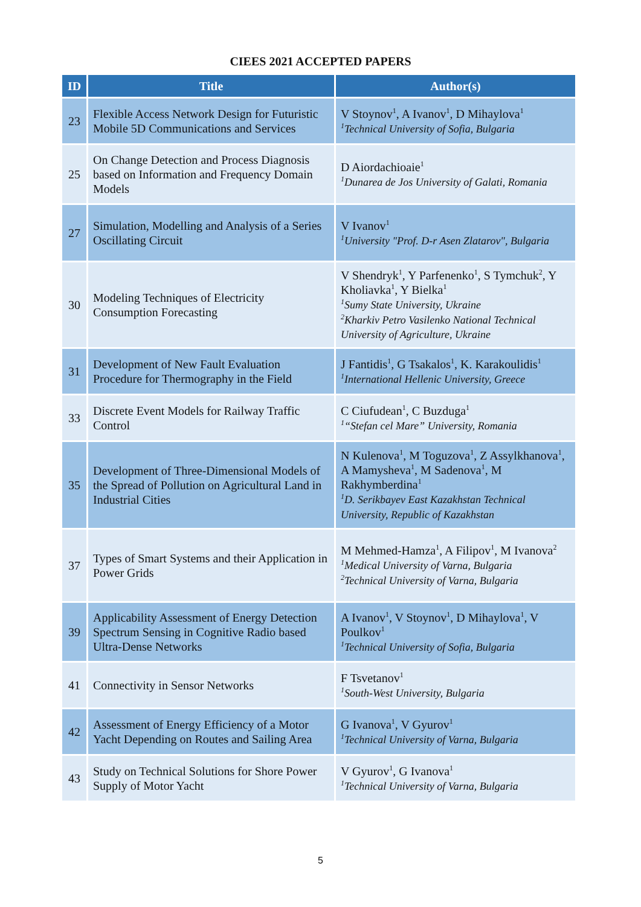CIEES 2021 ACCEPTED PAPERS
| ID | Title | Author(s) |
| --- | --- | --- |
| 23 | Flexible Access Network Design for Futuristic Mobile 5D Communications and Services | V Stoynov<sup>1</sup>, A Ivanov<sup>1</sup>, D Mihaylova<sup>1</sup> <sup>1</sup> Technical University of Sofia, Bulgaria |
| 25 | On Change Detection and Process Diagnosis based on Information and Frequency Domain Models | D Aiordachioaie<sup>1</sup> <sup>1</sup> Dunarea de Jos University of Galati, Romania |
| 27 | Simulation, Modelling and Analysis of a Series Oscillating Circuit | V Ivanov<sup>1</sup> <sup>1</sup> University "Prof. D-r Asen Zlatarov", Bulgaria |
| 30 | Modeling Techniques of Electricity Consumption Forecasting | V Shendryk<sup>1</sup>, Y Parfenenko<sup>1</sup>, S Tymchuk<sup>2</sup>, Y Kholiavka<sup>1</sup>, Y Bielka<sup>1</sup> <sup>1</sup> Sumy State University, Ukraine <sup>2</sup> Kharkiv Petro Vasilenko National Technical University of Agriculture, Ukraine |
| 31 | Development of New Fault Evaluation Procedure for Thermography in the Field | J Fantidis<sup>1</sup>, G Tsakalos<sup>1</sup>, K. Karakoulidis<sup>1</sup> <sup>1</sup> International Hellenic University, Greece |
| 33 | Discrete Event Models for Railway Traffic Control | C Ciufudean<sup>1</sup>, C Buzduga<sup>1</sup> <sup>1</sup> “Stefan cel Mare” University, Romania |
| 35 | Development of Three-Dimensional Models of the Spread of Pollution on Agricultural Land in Industrial Cities | N Kulenova<sup>1</sup>, M Toguzova<sup>1</sup>, Z Assylkhanova<sup>1</sup>, A Mamysheva<sup>1</sup>, M Sadenova<sup>1</sup>, M Rakhymberdina<sup>1</sup> <sup>1</sup> D. Serikbayev East Kazakhstan Technical University, Republic of Kazakhstan |
| 37 | Types of Smart Systems and their Application in Power Grids | M Mehmed-Hamza<sup>1</sup>, A Filipov<sup>1</sup>, M Ivanova<sup>2</sup> <sup>1</sup> Medical University of Varna, Bulgaria <sup>2</sup> Technical University of Varna, Bulgaria |
| 39 | Applicability Assessment of Energy Detection Spectrum Sensing in Cognitive Radio based Ultra-Dense Networks | A Ivanov<sup>1</sup>, V Stoynov<sup>1</sup>, D Mihaylova<sup>1</sup>, V Poulkov<sup>1</sup> <sup>1</sup> Technical University of Sofia, Bulgaria |
| 41 | Connectivity in Sensor Networks | F Tsvetanov<sup>1</sup> <sup>1</sup> South-West University, Bulgaria |
| 42 | Assessment of Energy Efficiency of a Motor Yacht Depending on Routes and Sailing Area | G Ivanova<sup>1</sup>, V Gyurov<sup>1</sup> <sup>1</sup> Technical University of Varna, Bulgaria |
| 43 | Study on Technical Solutions for Shore Power Supply of Motor Yacht | V Gyurov<sup>1</sup>, G Ivanova<sup>1</sup> <sup>1</sup> Technical University of Varna, Bulgaria |
5